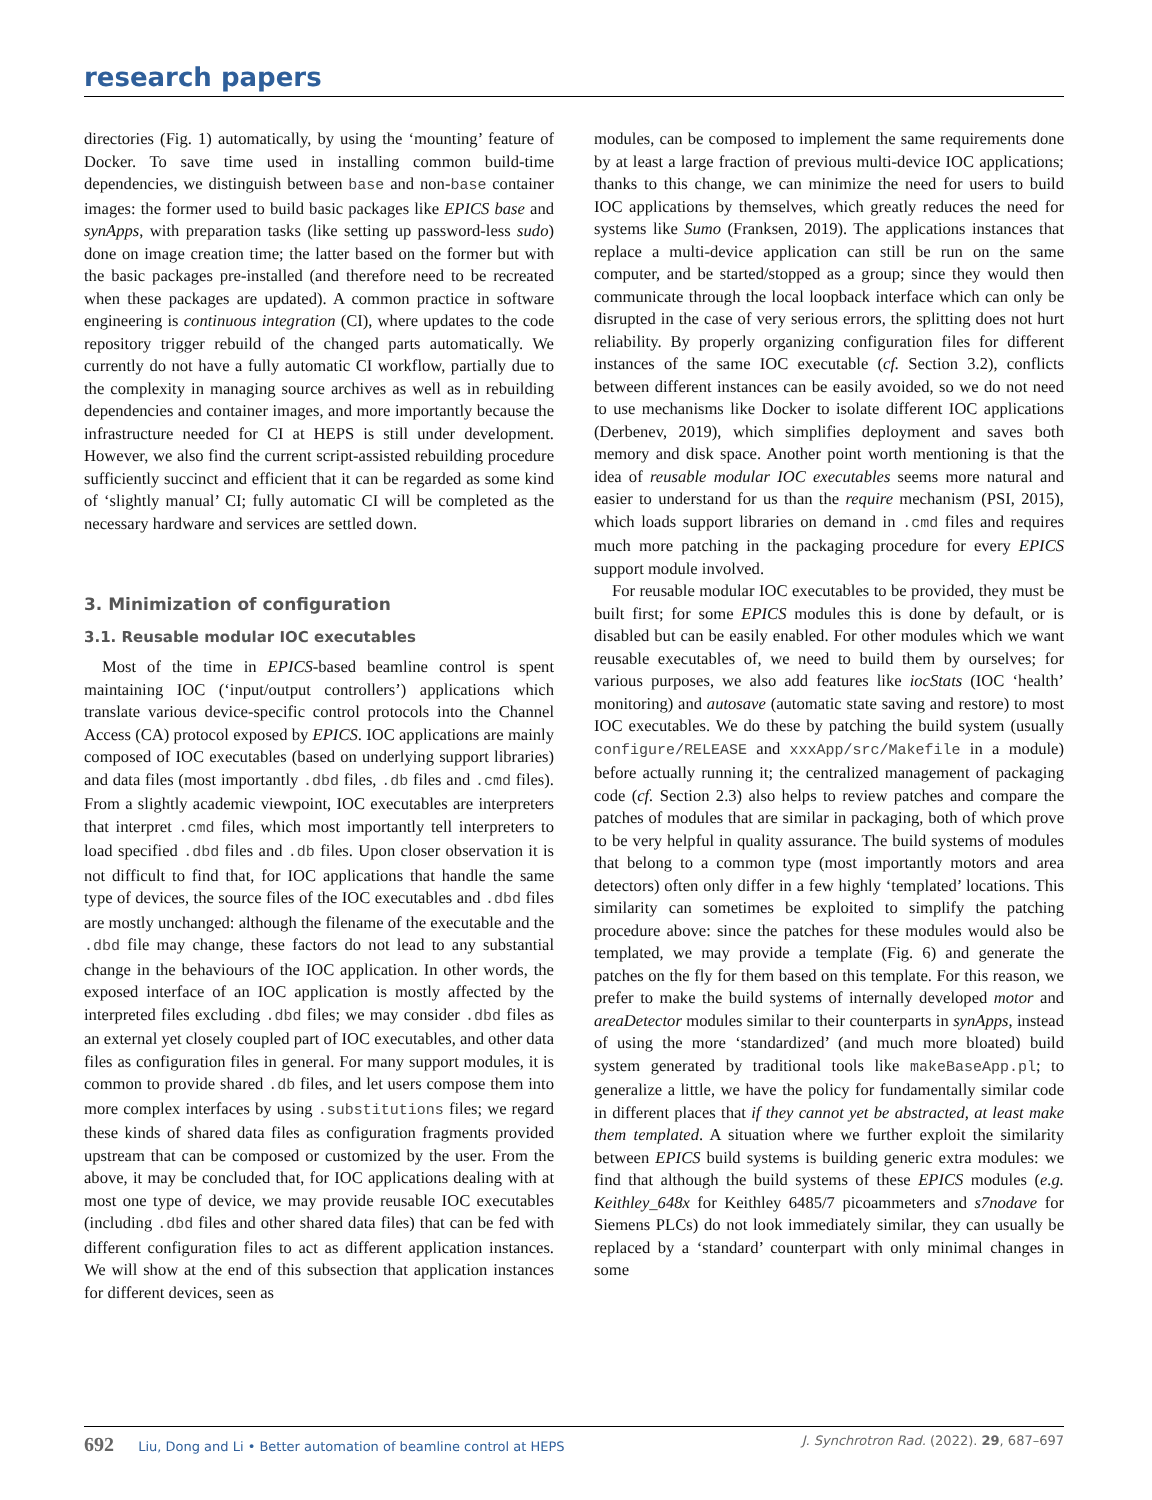research papers
directories (Fig. 1) automatically, by using the ‘mounting’ feature of Docker. To save time used in installing common build-time dependencies, we distinguish between base and non-base container images: the former used to build basic packages like EPICS base and synApps, with preparation tasks (like setting up password-less sudo) done on image creation time; the latter based on the former but with the basic packages pre-installed (and therefore need to be recreated when these packages are updated). A common practice in software engineering is continuous integration (CI), where updates to the code repository trigger rebuild of the changed parts automatically. We currently do not have a fully automatic CI workflow, partially due to the complexity in managing source archives as well as in rebuilding dependencies and container images, and more importantly because the infrastructure needed for CI at HEPS is still under development. However, we also find the current script-assisted rebuilding procedure sufficiently succinct and efficient that it can be regarded as some kind of ‘slightly manual’ CI; fully automatic CI will be completed as the necessary hardware and services are settled down.
3. Minimization of configuration
3.1. Reusable modular IOC executables
Most of the time in EPICS-based beamline control is spent maintaining IOC (‘input/output controllers’) applications which translate various device-specific control protocols into the Channel Access (CA) protocol exposed by EPICS. IOC applications are mainly composed of IOC executables (based on underlying support libraries) and data files (most importantly .dbd files, .db files and .cmd files). From a slightly academic viewpoint, IOC executables are interpreters that interpret .cmd files, which most importantly tell interpreters to load specified .dbd files and .db files. Upon closer observation it is not difficult to find that, for IOC applications that handle the same type of devices, the source files of the IOC executables and .dbd files are mostly unchanged: although the filename of the executable and the .dbd file may change, these factors do not lead to any substantial change in the behaviours of the IOC application. In other words, the exposed interface of an IOC application is mostly affected by the interpreted files excluding .dbd files; we may consider .dbd files as an external yet closely coupled part of IOC executables, and other data files as configuration files in general. For many support modules, it is common to provide shared .db files, and let users compose them into more complex interfaces by using .substitutions files; we regard these kinds of shared data files as configuration fragments provided upstream that can be composed or customized by the user. From the above, it may be concluded that, for IOC applications dealing with at most one type of device, we may provide reusable IOC executables (including .dbd files and other shared data files) that can be fed with different configuration files to act as different application instances. We will show at the end of this subsection that application instances for different devices, seen as
modules, can be composed to implement the same requirements done by at least a large fraction of previous multi-device IOC applications; thanks to this change, we can minimize the need for users to build IOC applications by themselves, which greatly reduces the need for systems like Sumo (Franksen, 2019). The applications instances that replace a multi-device application can still be run on the same computer, and be started/stopped as a group; since they would then communicate through the local loopback interface which can only be disrupted in the case of very serious errors, the splitting does not hurt reliability. By properly organizing configuration files for different instances of the same IOC executable (cf. Section 3.2), conflicts between different instances can be easily avoided, so we do not need to use mechanisms like Docker to isolate different IOC applications (Derbenev, 2019), which simplifies deployment and saves both memory and disk space. Another point worth mentioning is that the idea of reusable modular IOC executables seems more natural and easier to understand for us than the require mechanism (PSI, 2015), which loads support libraries on demand in .cmd files and requires much more patching in the packaging procedure for every EPICS support module involved.
For reusable modular IOC executables to be provided, they must be built first; for some EPICS modules this is done by default, or is disabled but can be easily enabled. For other modules which we want reusable executables of, we need to build them by ourselves; for various purposes, we also add features like iocStats (IOC ‘health’ monitoring) and autosave (automatic state saving and restore) to most IOC executables. We do these by patching the build system (usually configure/RELEASE and xxxApp/src/Makefile in a module) before actually running it; the centralized management of packaging code (cf. Section 2.3) also helps to review patches and compare the patches of modules that are similar in packaging, both of which prove to be very helpful in quality assurance. The build systems of modules that belong to a common type (most importantly motors and area detectors) often only differ in a few highly ‘templated’ locations. This similarity can sometimes be exploited to simplify the patching procedure above: since the patches for these modules would also be templated, we may provide a template (Fig. 6) and generate the patches on the fly for them based on this template. For this reason, we prefer to make the build systems of internally developed motor and areaDetector modules similar to their counterparts in synApps, instead of using the more ‘standardized’ (and much more bloated) build system generated by traditional tools like makeBaseApp.pl; to generalize a little, we have the policy for fundamentally similar code in different places that if they cannot yet be abstracted, at least make them templated. A situation where we further exploit the similarity between EPICS build systems is building generic extra modules: we find that although the build systems of these EPICS modules (e.g. Keithley_648x for Keithley 6485/7 picoammeters and s7nodave for Siemens PLCs) do not look immediately similar, they can usually be replaced by a ‘standard’ counterpart with only minimal changes in some
692 Liu, Dong and Li • Better automation of beamline control at HEPS
J. Synchrotron Rad. (2022). 29, 687–697